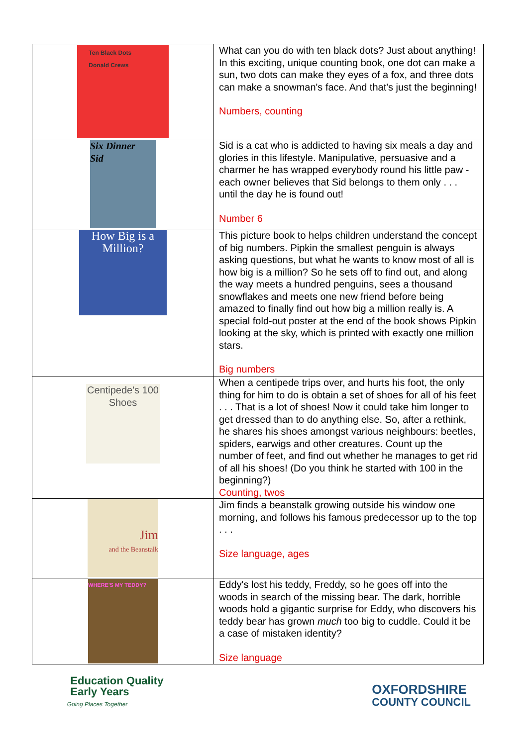| Ten Black Dots Donald Crews | What can you do with ten black dots? Just about anything! In this exciting, unique counting book, one dot can make a sun, two dots can make they eyes of a fox, and three dots can make a snowman's face. And that's just the beginning! Numbers, counting |
| Six Dinner Sid | Sid is a cat who is addicted to having six meals a day and glories in this lifestyle. Manipulative, persuasive and a charmer he has wrapped everybody round his little paw - each owner believes that Sid belongs to them only . . . until the day he is found out! Number 6 |
| How Big is a Million? | This picture book to helps children understand the concept of big numbers. Pipkin the smallest penguin is always asking questions, but what he wants to know most of all is how big is a million? So he sets off to find out, and along the way meets a hundred penguins, sees a thousand snowflakes and meets one new friend before being amazed to finally find out how big a million really is. A special fold-out poster at the end of the book shows Pipkin looking at the sky, which is printed with exactly one million stars. Big numbers |
| Centipede's 100 Shoes | When a centipede trips over, and hurts his foot, the only thing for him to do is obtain a set of shoes for all of his feet . . . That is a lot of shoes! Now it could take him longer to get dressed than to do anything else. So, after a rethink, he shares his shoes amongst various neighbours: beetles, spiders, earwigs and other creatures. Count up the number of feet, and find out whether he manages to get rid of all his shoes! (Do you think he started with 100 in the beginning?) Counting, twos |
| Jim and the Beanstalk | Jim finds a beanstalk growing outside his window one morning, and follows his famous predecessor up to the top . . . Size language, ages |
| WHERE'S MY TEDDY? | Eddy's lost his teddy, Freddy, so he goes off into the woods in search of the missing bear. The dark, horrible woods hold a gigantic surprise for Eddy, who discovers his teddy bear has grown much too big to cuddle. Could it be a case of mistaken identity? Size language |
Education Quality
Early Years
Going Places Together
OXFORDSHIRE
COUNTY COUNCIL